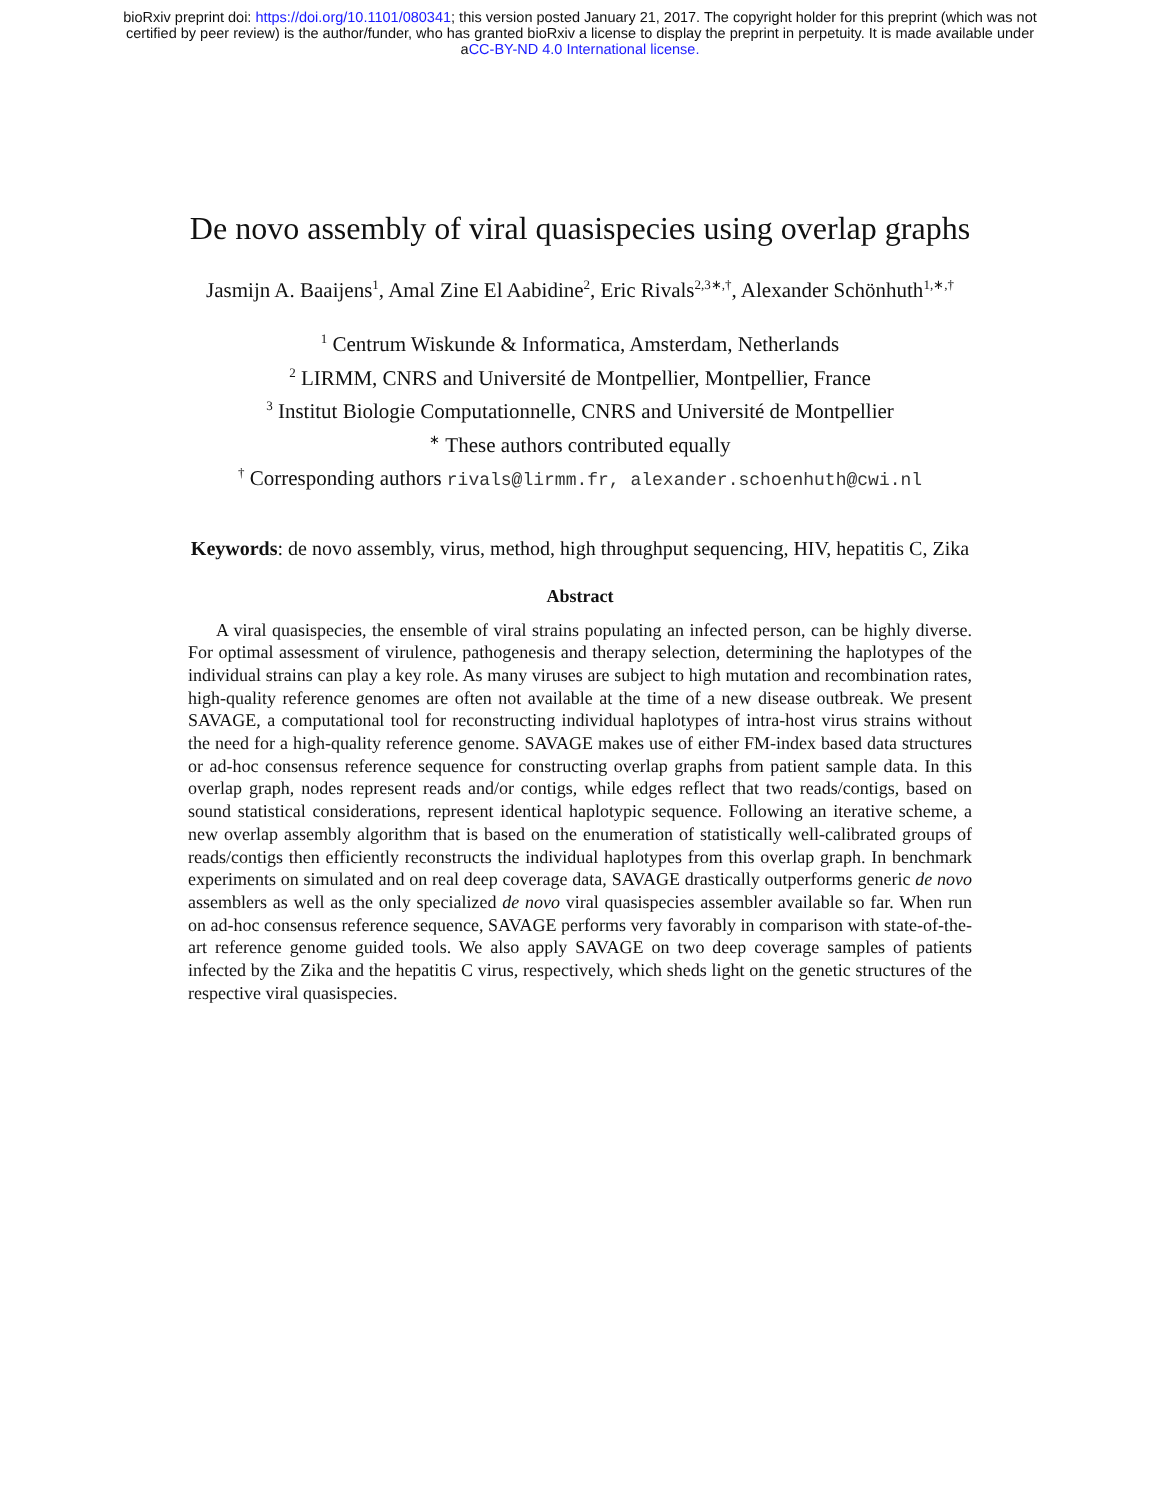bioRxiv preprint doi: https://doi.org/10.1101/080341; this version posted January 21, 2017. The copyright holder for this preprint (which was not
certified by peer review) is the author/funder, who has granted bioRxiv a license to display the preprint in perpetuity. It is made available under
aCC-BY-ND 4.0 International license.
De novo assembly of viral quasispecies using overlap graphs
Jasmijn A. Baaijens<sup>1</sup>, Amal Zine El Aabidine<sup>2</sup>, Eric Rivals<sup>2,3∗,†</sup>, Alexander Schönhuth<sup>1,∗,†</sup>
<sup>1</sup> Centrum Wiskunde & Informatica, Amsterdam, Netherlands
<sup>2</sup> LIRMM, CNRS and Université de Montpellier, Montpellier, France
<sup>3</sup> Institut Biologie Computationnelle, CNRS and Université de Montpellier
<sup>∗</sup> These authors contributed equally
<sup>†</sup> Corresponding authors rivals@lirmm.fr, alexander.schoenhuth@cwi.nl
Keywords: de novo assembly, virus, method, high throughput sequencing, HIV, hepatitis C, Zika
Abstract
A viral quasispecies, the ensemble of viral strains populating an infected person, can be highly diverse. For optimal assessment of virulence, pathogenesis and therapy selection, determining the haplotypes of the individual strains can play a key role. As many viruses are subject to high mutation and recombination rates, high-quality reference genomes are often not available at the time of a new disease outbreak. We present SAVAGE, a computational tool for reconstructing individual haplotypes of intra-host virus strains without the need for a high-quality reference genome. SAVAGE makes use of either FM-index based data structures or ad-hoc consensus reference sequence for constructing overlap graphs from patient sample data. In this overlap graph, nodes represent reads and/or contigs, while edges reflect that two reads/contigs, based on sound statistical considerations, represent identical haplotypic sequence. Following an iterative scheme, a new overlap assembly algorithm that is based on the enumeration of statistically well-calibrated groups of reads/contigs then efficiently reconstructs the individual haplotypes from this overlap graph. In benchmark experiments on simulated and on real deep coverage data, SAVAGE drastically outperforms generic de novo assemblers as well as the only specialized de novo viral quasispecies assembler available so far. When run on ad-hoc consensus reference sequence, SAVAGE performs very favorably in comparison with state-of-the-art reference genome guided tools. We also apply SAVAGE on two deep coverage samples of patients infected by the Zika and the hepatitis C virus, respectively, which sheds light on the genetic structures of the respective viral quasispecies.